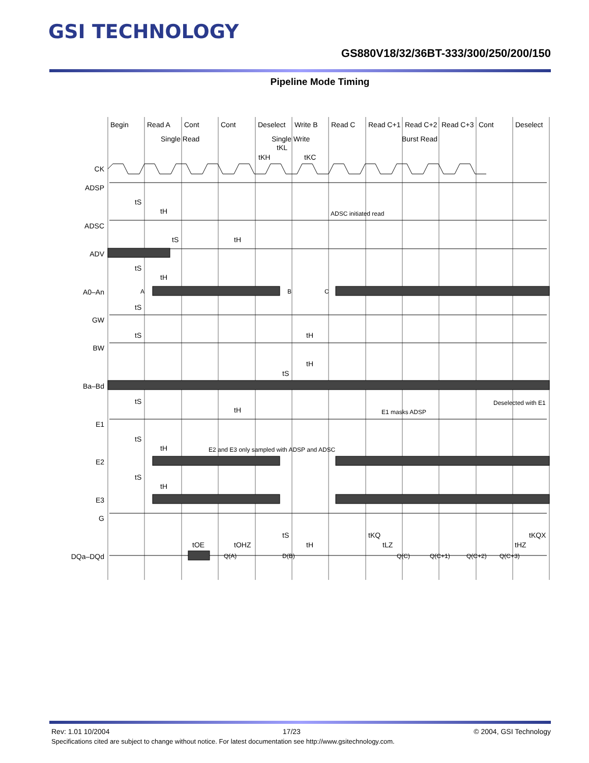GSI TECHNOLOGY
GS880V18/32/36BT-333/300/250/200/150
Pipeline Mode Timing
Begin
Read A
Cont
Cont
Deselect
Write B
Read C
Read C+1
Read C+2
Read C+3
Cont
Deselect
Single Read
Single Write
Burst Read
tKL
tKH
tKC
CK
ADSP
ADSC
ADV
A0–An
GW
BW
Ba–Bd
E1
E2
E3
G
DQa–DQd
ADSC initiated read
Deselected with E1
E1 masks ADSP
E2 and E3 only sampled with ADSP and ADSC
A
B
C
Q(A)
D(B)
Q(C)
Q(C+1)
Q(C+2)
Q(C+3)
tS
tH
tS
tH
tS
tH
tS
tS
tH
tH
tS
tS
tH
tS
tH
tS
tH
tOE
tOHZ
tS
tH
tKQ
tLZ
tKQX
tHZ
Rev: 1.01 10/2004 17/23 © 2004, GSI Technology
Specifications cited are subject to change without notice. For latest documentation see http://www.gsitechnology.com.